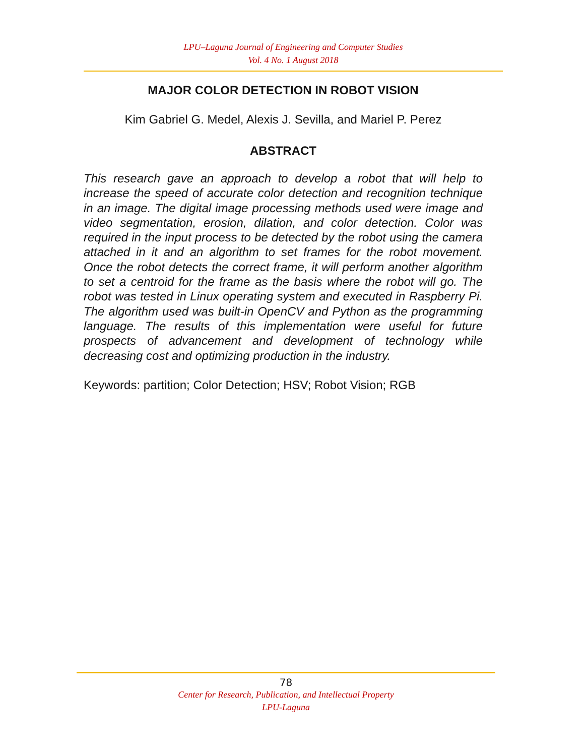LPU–Laguna Journal of Engineering and Computer Studies
Vol. 4 No. 1 August 2018
MAJOR COLOR DETECTION IN ROBOT VISION
Kim Gabriel G. Medel, Alexis J. Sevilla, and Mariel P. Perez
ABSTRACT
This research gave an approach to develop a robot that will help to increase the speed of accurate color detection and recognition technique in an image. The digital image processing methods used were image and video segmentation, erosion, dilation, and color detection. Color was required in the input process to be detected by the robot using the camera attached in it and an algorithm to set frames for the robot movement. Once the robot detects the correct frame, it will perform another algorithm to set a centroid for the frame as the basis where the robot will go. The robot was tested in Linux operating system and executed in Raspberry Pi. The algorithm used was built-in OpenCV and Python as the programming language. The results of this implementation were useful for future prospects of advancement and development of technology while decreasing cost and optimizing production in the industry.
Keywords: partition; Color Detection; HSV; Robot Vision; RGB
78
Center for Research, Publication, and Intellectual Property
LPU-Laguna